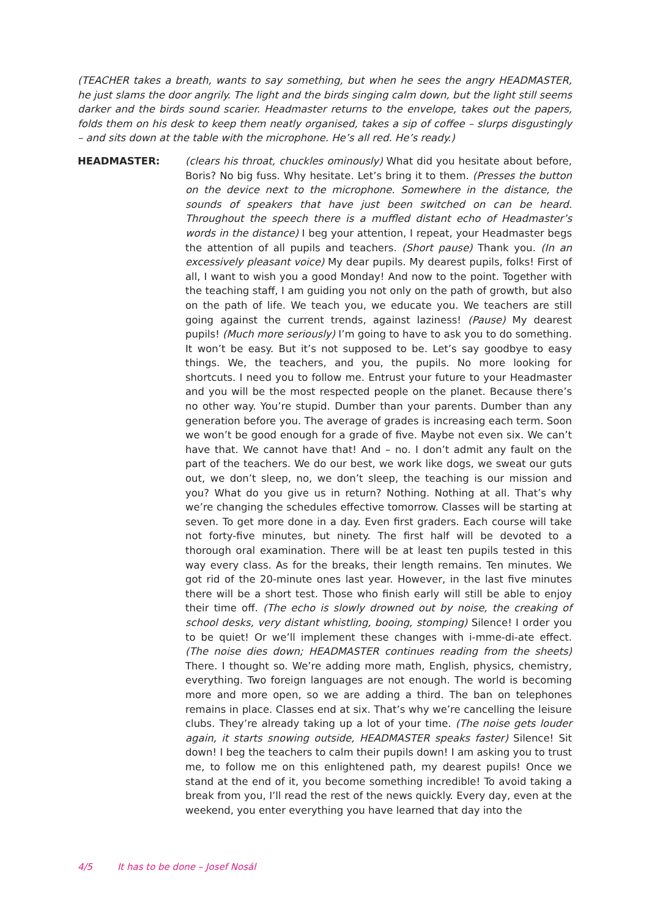(TEACHER takes a breath, wants to say something, but when he sees the angry HEADMASTER, he just slams the door angrily. The light and the birds singing calm down, but the light still seems darker and the birds sound scarier. Headmaster returns to the envelope, takes out the papers, folds them on his desk to keep them neatly organised, takes a sip of coffee – slurps disgustingly – and sits down at the table with the microphone. He’s all red. He’s ready.)
HEADMASTER: (clears his throat, chuckles ominously) What did you hesitate about before, Boris? No big fuss. Why hesitate. Let’s bring it to them. (Presses the button on the device next to the microphone. Somewhere in the distance, the sounds of speakers that have just been switched on can be heard. Throughout the speech there is a muffled distant echo of Headmaster’s words in the distance) I beg your attention, I repeat, your Headmaster begs the attention of all pupils and teachers. (Short pause) Thank you. (In an excessively pleasant voice) My dear pupils. My dearest pupils, folks! First of all, I want to wish you a good Monday! And now to the point. Together with the teaching staff, I am guiding you not only on the path of growth, but also on the path of life. We teach you, we educate you. We teachers are still going against the current trends, against laziness! (Pause) My dearest pupils! (Much more seriously) I’m going to have to ask you to do something. It won’t be easy. But it’s not supposed to be. Let’s say goodbye to easy things. We, the teachers, and you, the pupils. No more looking for shortcuts. I need you to follow me. Entrust your future to your Headmaster and you will be the most respected people on the planet. Because there’s no other way. You’re stupid. Dumber than your parents. Dumber than any generation before you. The average of grades is increasing each term. Soon we won’t be good enough for a grade of five. Maybe not even six. We can’t have that. We cannot have that! And – no. I don’t admit any fault on the part of the teachers. We do our best, we work like dogs, we sweat our guts out, we don’t sleep, no, we don’t sleep, the teaching is our mission and you? What do you give us in return? Nothing. Nothing at all. That’s why we’re changing the schedules effective tomorrow. Classes will be starting at seven. To get more done in a day. Even first graders. Each course will take not forty-five minutes, but ninety. The first half will be devoted to a thorough oral examination. There will be at least ten pupils tested in this way every class. As for the breaks, their length remains. Ten minutes. We got rid of the 20-minute ones last year. However, in the last five minutes there will be a short test. Those who finish early will still be able to enjoy their time off. (The echo is slowly drowned out by noise, the creaking of school desks, very distant whistling, booing, stomping) Silence! I order you to be quiet! Or we’ll implement these changes with i-mme-di-ate effect. (The noise dies down; HEADMASTER continues reading from the sheets) There. I thought so. We’re adding more math, English, physics, chemistry, everything. Two foreign languages are not enough. The world is becoming more and more open, so we are adding a third. The ban on telephones remains in place. Classes end at six. That’s why we’re cancelling the leisure clubs. They’re already taking up a lot of your time. (The noise gets louder again, it starts snowing outside, HEADMASTER speaks faster) Silence! Sit down! I beg the teachers to calm their pupils down! I am asking you to trust me, to follow me on this enlightened path, my dearest pupils! Once we stand at the end of it, you become something incredible! To avoid taking a break from you, I’ll read the rest of the news quickly. Every day, even at the weekend, you enter everything you have learned that day into the
4/5 It has to be done – Josef Nosál